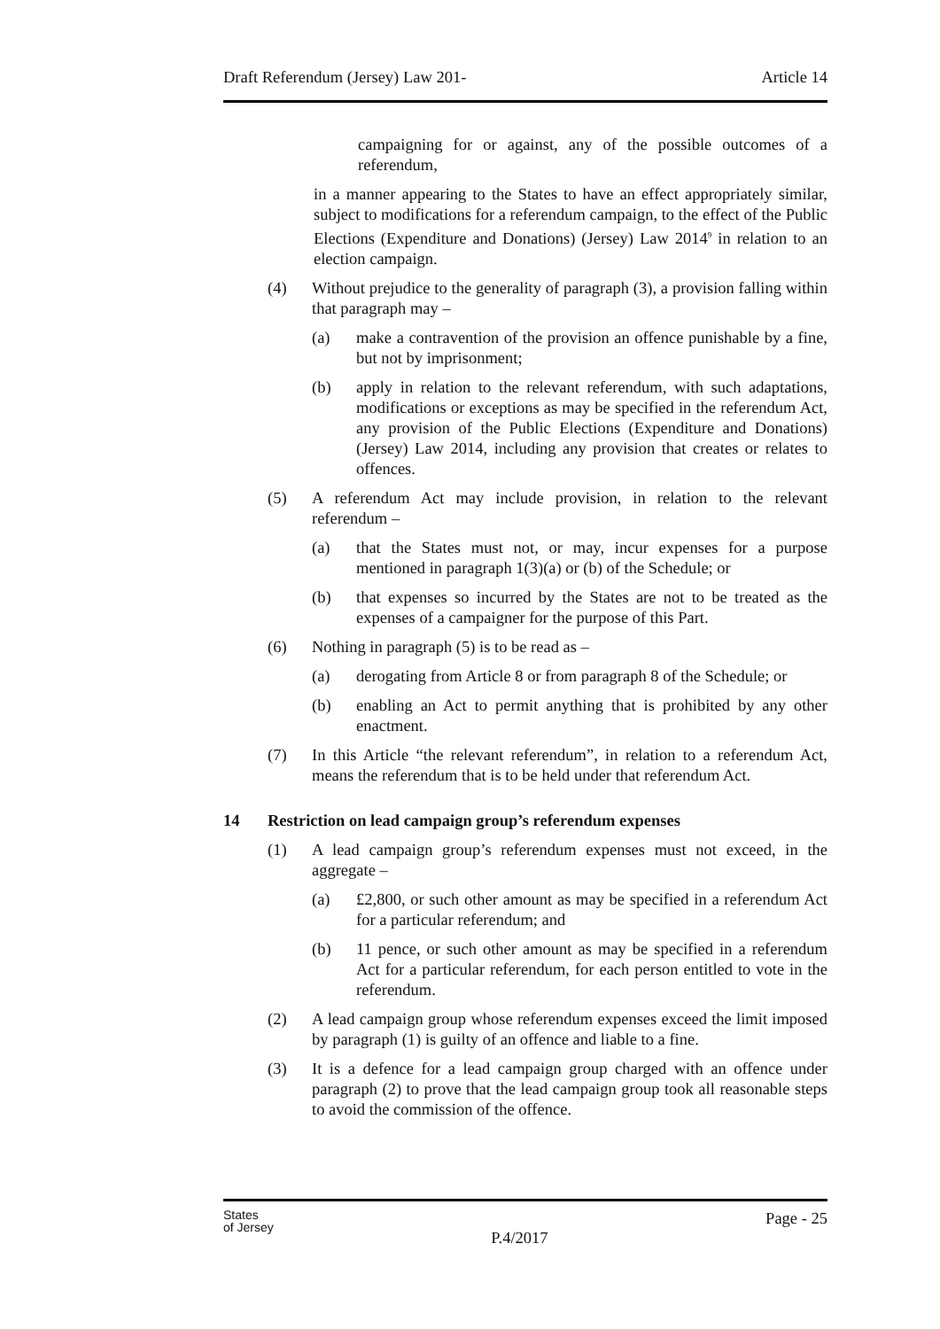Draft Referendum (Jersey) Law 201- Article 14
campaigning for or against, any of the possible outcomes of a referendum,
in a manner appearing to the States to have an effect appropriately similar, subject to modifications for a referendum campaign, to the effect of the Public Elections (Expenditure and Donations) (Jersey) Law 2014<sup>9</sup> in relation to an election campaign.
(4) Without prejudice to the generality of paragraph (3), a provision falling within that paragraph may –
(a) make a contravention of the provision an offence punishable by a fine, but not by imprisonment;
(b) apply in relation to the relevant referendum, with such adaptations, modifications or exceptions as may be specified in the referendum Act, any provision of the Public Elections (Expenditure and Donations) (Jersey) Law 2014, including any provision that creates or relates to offences.
(5) A referendum Act may include provision, in relation to the relevant referendum –
(a) that the States must not, or may, incur expenses for a purpose mentioned in paragraph 1(3)(a) or (b) of the Schedule; or
(b) that expenses so incurred by the States are not to be treated as the expenses of a campaigner for the purpose of this Part.
(6) Nothing in paragraph (5) is to be read as –
(a) derogating from Article 8 or from paragraph 8 of the Schedule; or
(b) enabling an Act to permit anything that is prohibited by any other enactment.
(7) In this Article “the relevant referendum”, in relation to a referendum Act, means the referendum that is to be held under that referendum Act.
14 Restriction on lead campaign group’s referendum expenses
(1) A lead campaign group’s referendum expenses must not exceed, in the aggregate –
(a) £2,800, or such other amount as may be specified in a referendum Act for a particular referendum; and
(b) 11 pence, or such other amount as may be specified in a referendum Act for a particular referendum, for each person entitled to vote in the referendum.
(2) A lead campaign group whose referendum expenses exceed the limit imposed by paragraph (1) is guilty of an offence and liable to a fine.
(3) It is a defence for a lead campaign group charged with an offence under paragraph (2) to prove that the lead campaign group took all reasonable steps to avoid the commission of the offence.
States
of Jersey P.4/2017 Page - 25